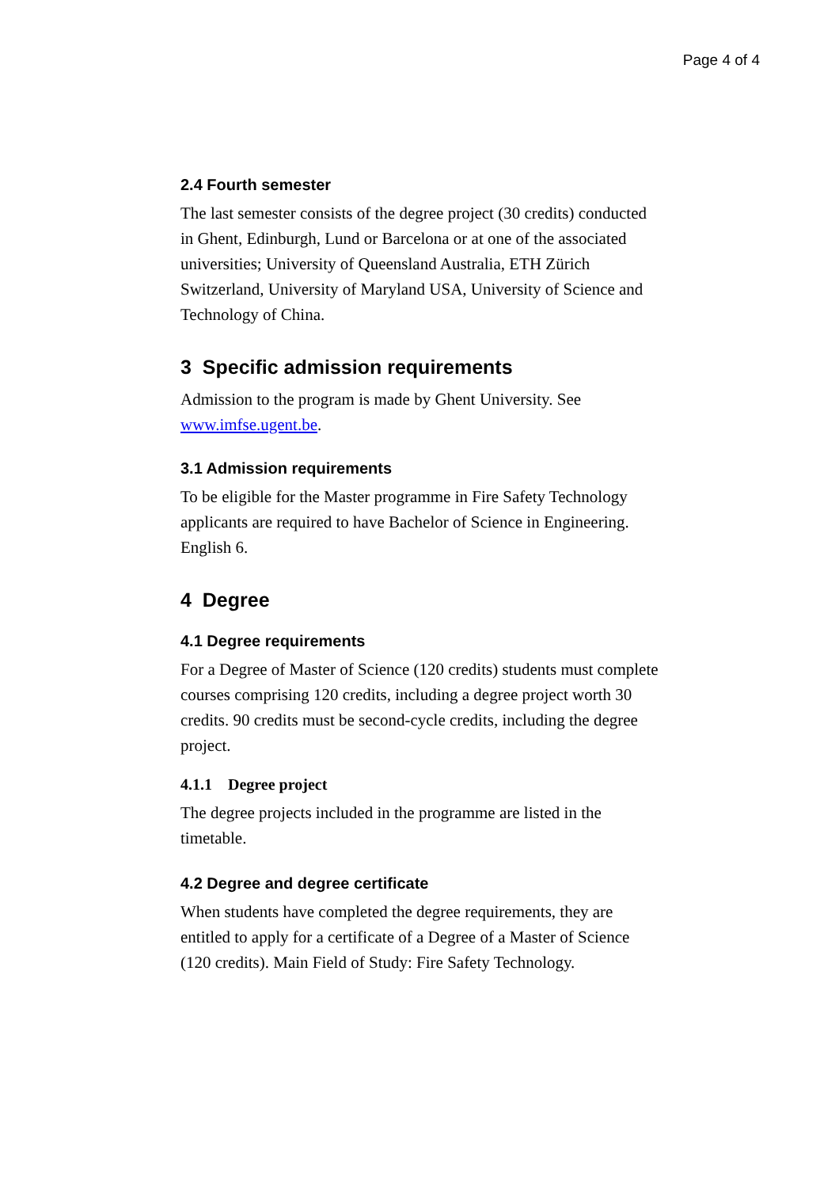Page 4 of 4
2.4 Fourth semester
The last semester consists of the degree project (30 credits) conducted in Ghent, Edinburgh, Lund or Barcelona or at one of the associated universities; University of Queensland Australia, ETH Zürich Switzerland, University of Maryland USA, University of Science and Technology of China.
3 Specific admission requirements
Admission to the program is made by Ghent University. See www.imfse.ugent.be.
3.1 Admission requirements
To be eligible for the Master programme in Fire Safety Technology applicants are required to have Bachelor of Science in Engineering. English 6.
4 Degree
4.1 Degree requirements
For a Degree of Master of Science (120 credits) students must complete courses comprising 120 credits, including a degree project worth 30 credits. 90 credits must be second-cycle credits, including the degree project.
4.1.1 Degree project
The degree projects included in the programme are listed in the timetable.
4.2 Degree and degree certificate
When students have completed the degree requirements, they are entitled to apply for a certificate of a Degree of a Master of Science (120 credits). Main Field of Study: Fire Safety Technology.